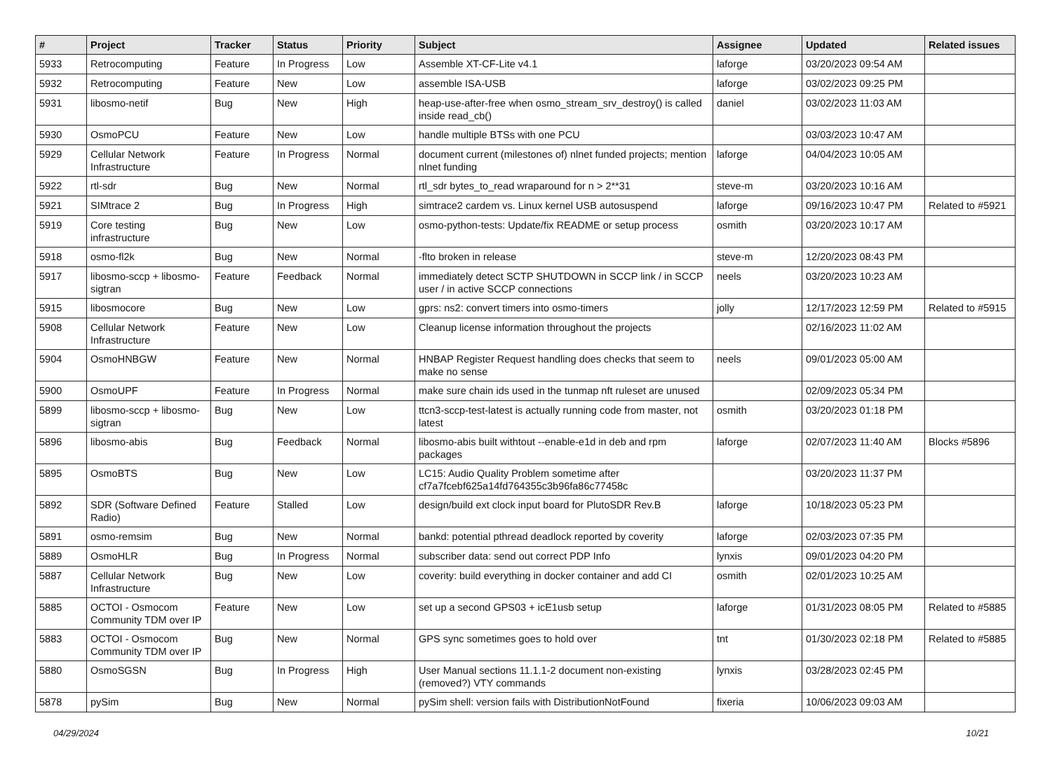| # | Project | Tracker | Status | Priority | Subject | Assignee | Updated | Related issues |
| --- | --- | --- | --- | --- | --- | --- | --- | --- |
| 5933 | Retrocomputing | Feature | In Progress | Low | Assemble XT-CF-Lite v4.1 | laforge | 03/20/2023 09:54 AM | |
| 5932 | Retrocomputing | Feature | New | Low | assemble ISA-USB | laforge | 03/02/2023 09:25 PM | |
| 5931 | libosmo-netif | Bug | New | High | heap-use-after-free when osmo_stream_srv_destroy() is called inside read_cb() | daniel | 03/02/2023 11:03 AM | |
| 5930 | OsmoPCU | Feature | New | Low | handle multiple BTSs with one PCU | | 03/03/2023 10:47 AM | |
| 5929 | Cellular Network Infrastructure | Feature | In Progress | Normal | document current (milestones of) nlnet funded projects; mention nlnet funding | laforge | 04/04/2023 10:05 AM | |
| 5922 | rtl-sdr | Bug | New | Normal | rtl_sdr bytes_to_read wraparound for n > 2**31 | steve-m | 03/20/2023 10:16 AM | |
| 5921 | SIMtrace 2 | Bug | In Progress | High | simtrace2 cardem vs. Linux kernel USB autosuspend | laforge | 09/16/2023 10:47 PM | Related to #5921 |
| 5919 | Core testing infrastructure | Bug | New | Low | osmo-python-tests: Update/fix README or setup process | osmith | 03/20/2023 10:17 AM | |
| 5918 | osmo-fl2k | Bug | New | Normal | -flto broken in release | steve-m | 12/20/2023 08:43 PM | |
| 5917 | libosmo-sccp + libosmo-sigtran | Feature | Feedback | Normal | immediately detect SCTP SHUTDOWN in SCCP link / in SCCP user / in active SCCP connections | neels | 03/20/2023 10:23 AM | |
| 5915 | libosmocore | Bug | New | Low | gprs: ns2: convert timers into osmo-timers | jolly | 12/17/2023 12:59 PM | Related to #5915 |
| 5908 | Cellular Network Infrastructure | Feature | New | Low | Cleanup license information throughout the projects | | 02/16/2023 11:02 AM | |
| 5904 | OsmoHNBGW | Feature | New | Normal | HNBAP Register Request handling does checks that seem to make no sense | neels | 09/01/2023 05:00 AM | |
| 5900 | OsmoUPF | Feature | In Progress | Normal | make sure chain ids used in the tunmap nft ruleset are unused | | 02/09/2023 05:34 PM | |
| 5899 | libosmo-sccp + libosmo-sigtran | Bug | New | Low | ttcn3-sccp-test-latest is actually running code from master, not latest | osmith | 03/20/2023 01:18 PM | |
| 5896 | libosmo-abis | Bug | Feedback | Normal | libosmo-abis built withtout --enable-e1d in deb and rpm packages | laforge | 02/07/2023 11:40 AM | Blocks #5896 |
| 5895 | OsmoBTS | Bug | New | Low | LC15: Audio Quality Problem sometime after cf7a7fcebf625a14fd764355c3b96fa86c77458c | | 03/20/2023 11:37 PM | |
| 5892 | SDR (Software Defined Radio) | Feature | Stalled | Low | design/build ext clock input board for PlutoSDR Rev.B | laforge | 10/18/2023 05:23 PM | |
| 5891 | osmo-remsim | Bug | New | Normal | bankd: potential pthread deadlock reported by coverity | laforge | 02/03/2023 07:35 PM | |
| 5889 | OsmoHLR | Bug | In Progress | Normal | subscriber data: send out correct PDP Info | lynxis | 09/01/2023 04:20 PM | |
| 5887 | Cellular Network Infrastructure | Bug | New | Low | coverity: build everything in docker container and add CI | osmith | 02/01/2023 10:25 AM | |
| 5885 | OCTOI - Osmocom Community TDM over IP | Feature | New | Low | set up a second GPS03 + icE1usb setup | laforge | 01/31/2023 08:05 PM | Related to #5885 |
| 5883 | OCTOI - Osmocom Community TDM over IP | Bug | New | Normal | GPS sync sometimes goes to hold over | tnt | 01/30/2023 02:18 PM | Related to #5885 |
| 5880 | OsmoSGSN | Bug | In Progress | High | User Manual sections 11.1.1-2 document non-existing (removed?) VTY commands | lynxis | 03/28/2023 02:45 PM | |
| 5878 | pySim | Bug | New | Normal | pySim shell: version fails with DistributionNotFound | fixeria | 10/06/2023 09:03 AM | |
04/29/2024 10/21